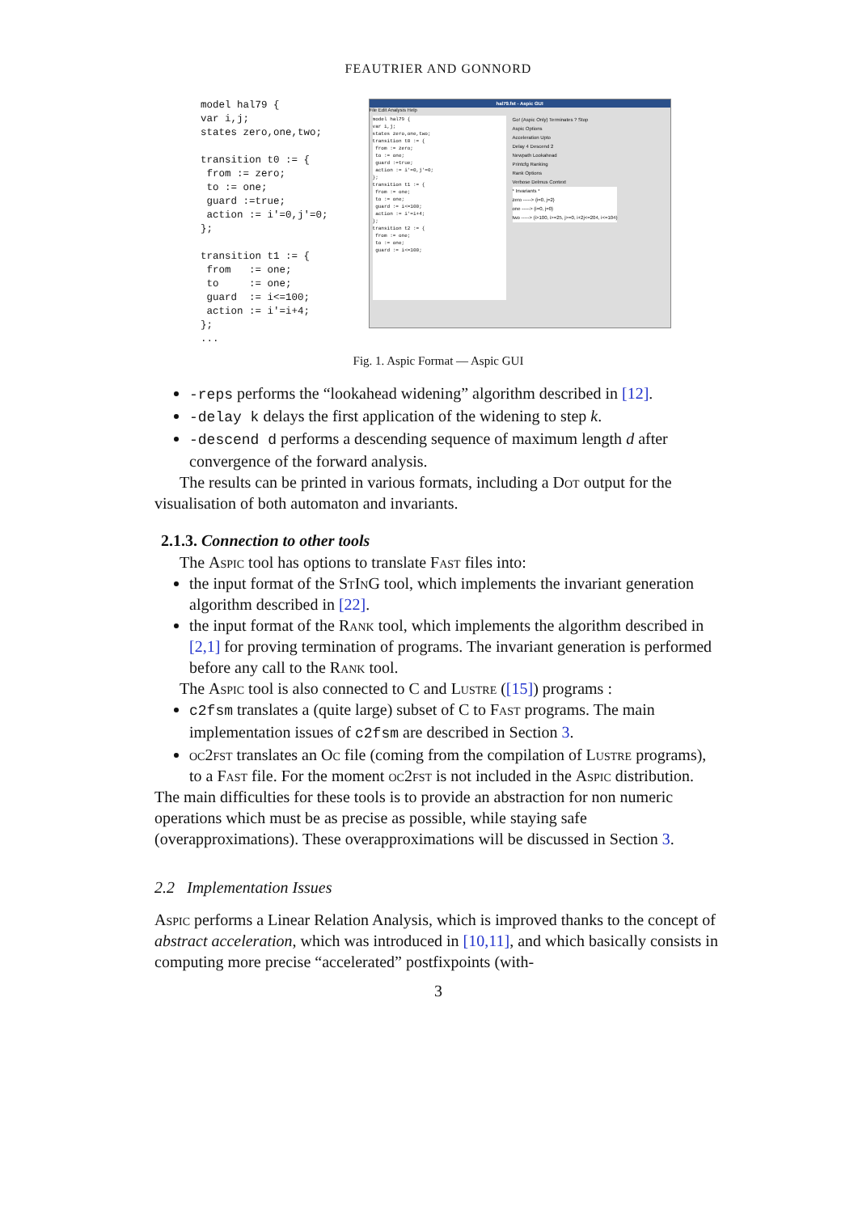FEAUTRIER AND GONNORD
model hal79 {
var i,j;
states zero,one,two;

transition t0 := {
 from := zero;
 to := one;
 guard :=true;
 action := i'=0,j'=0;
};

transition t1 := {
 from   := one;
 to     := one;
 guard  := i<=100;
 action := i'=i+4;
};
...
hal79.fst - Aspic GUI
File Edit Analysis Help
model hal79 {
var i,j;
states zero,one,two;
transition t0 := {
 from := zero;
 to := one;
 guard :=true;
 action := i'=0,j'=0;
};
transition t1 := {
 from := one;
 to := one;
 guard := i<=100;
 action := i'=i+4;
};
transition t2 := {
 from := one;
 to := one;
 guard := i<=100;
Go! (Aspic Only) Terminates ? Stop
Aspic Options
Acceleration Upto
Delay 4 Descend 2
Newpath Lookahead
Printcfg Ranking
Rank Options
Verbose Delmus Context
* Invariants *
zero -----> {i=0, j=2}
one -----> {i=0, j=0}
two -----> {i>100, i>=25, j>=0, i+2j<=204, i<=104}
Fig. 1. Aspic Format — Aspic GUI
-reps performs the “lookahead widening” algorithm described in [12].
-delay k delays the first application of the widening to step k.
-descend d performs a descending sequence of maximum length d after convergence of the forward analysis.
The results can be printed in various formats, including a Dot output for the visualisation of both automaton and invariants.
2.1.3. Connection to other tools
The Aspic tool has options to translate Fast files into:
the input format of the StInG tool, which implements the invariant generation algorithm described in [22].
the input format of the Rank tool, which implements the algorithm described in [2,1] for proving termination of programs. The invariant generation is performed before any call to the Rank tool.
The Aspic tool is also connected to C and Lustre ([15]) programs :
c2fsm translates a (quite large) subset of C to Fast programs. The main implementation issues of c2fsm are described in Section 3.
oc2fst translates an Oc file (coming from the compilation of Lustre programs), to a Fast file. For the moment oc2fst is not included in the Aspic distribution.
The main difficulties for these tools is to provide an abstraction for non numeric operations which must be as precise as possible, while staying safe (overapproximations). These overapproximations will be discussed in Section 3.
2.2 Implementation Issues
Aspic performs a Linear Relation Analysis, which is improved thanks to the concept of abstract acceleration, which was introduced in [10,11], and which basically consists in computing more precise “accelerated” postfixpoints (with-
3